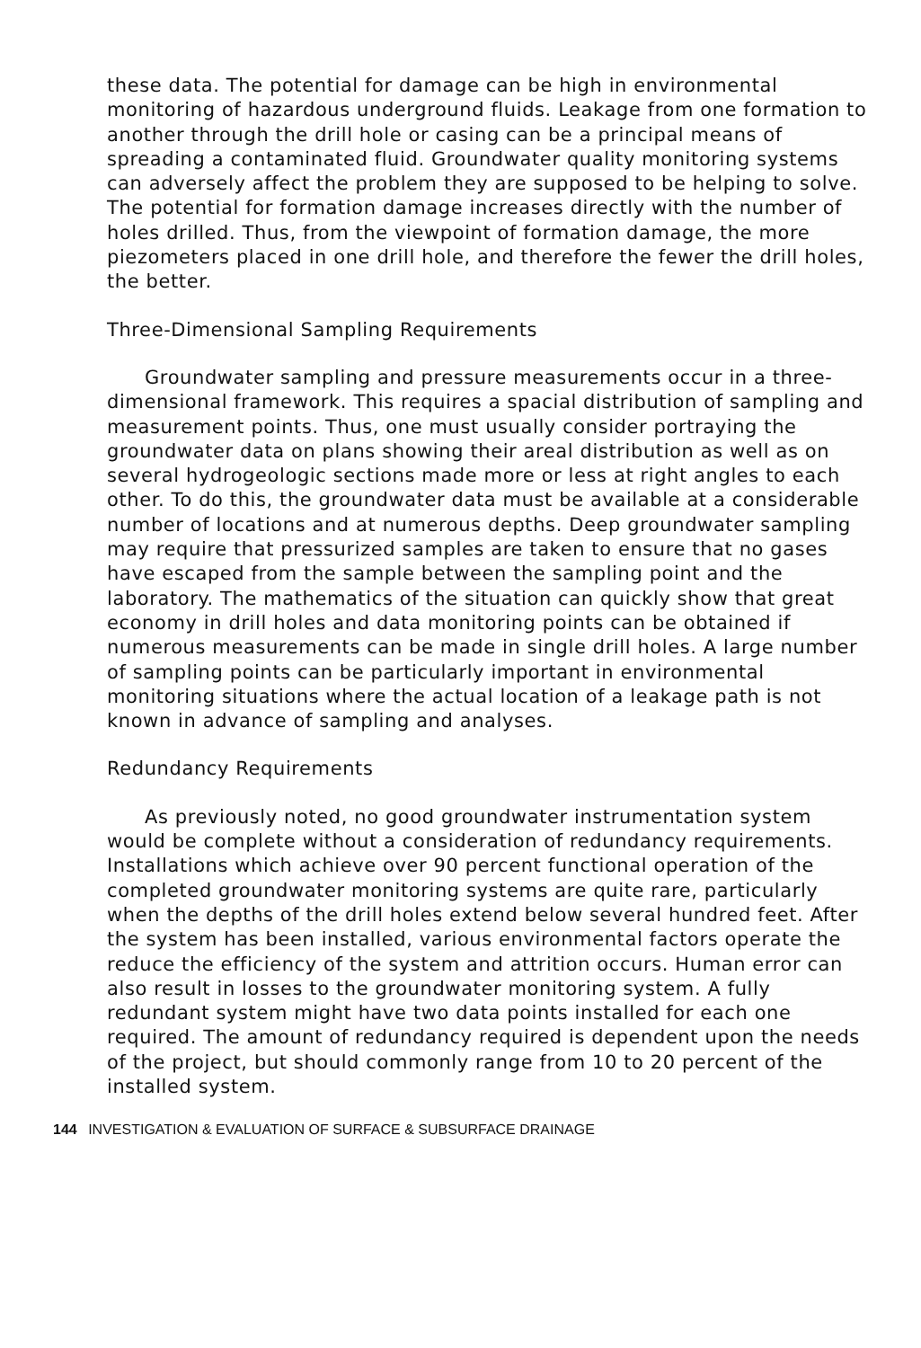these data. The potential for damage can be high in environmental monitoring of hazardous underground fluids. Leakage from one formation to another through the drill hole or casing can be a principal means of spreading a contaminated fluid. Groundwater quality monitoring systems can adversely affect the problem they are supposed to be helping to solve. The potential for formation damage increases directly with the number of holes drilled. Thus, from the viewpoint of formation damage, the more piezometers placed in one drill hole, and therefore the fewer the drill holes, the better.
Three-Dimensional Sampling Requirements
Groundwater sampling and pressure measurements occur in a three-dimensional framework. This requires a spacial distribution of sampling and measurement points. Thus, one must usually consider portraying the groundwater data on plans showing their areal distribution as well as on several hydrogeologic sections made more or less at right angles to each other. To do this, the groundwater data must be available at a considerable number of locations and at numerous depths. Deep groundwater sampling may require that pressurized samples are taken to ensure that no gases have escaped from the sample between the sampling point and the laboratory. The mathematics of the situation can quickly show that great economy in drill holes and data monitoring points can be obtained if numerous measurements can be made in single drill holes. A large number of sampling points can be particularly important in environmental monitoring situations where the actual location of a leakage path is not known in advance of sampling and analyses.
Redundancy Requirements
As previously noted, no good groundwater instrumentation system would be complete without a consideration of redundancy requirements. Installations which achieve over 90 percent functional operation of the completed groundwater monitoring systems are quite rare, particularly when the depths of the drill holes extend below several hundred feet. After the system has been installed, various environmental factors operate the reduce the efficiency of the system and attrition occurs. Human error can also result in losses to the groundwater monitoring system. A fully redundant system might have two data points installed for each one required. The amount of redundancy required is dependent upon the needs of the project, but should commonly range from 10 to 20 percent of the installed system.
144 INVESTIGATION & EVALUATION OF SURFACE & SUBSURFACE DRAINAGE